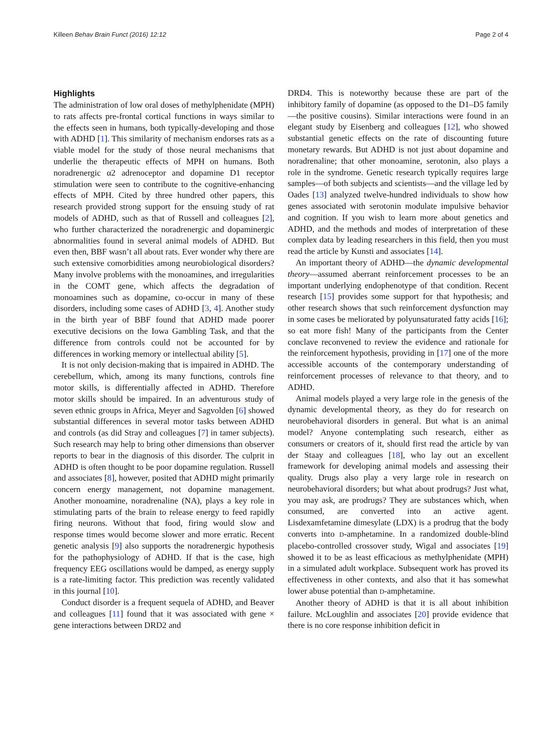Killeen Behav Brain Funct (2016) 12:12 Page 2 of 4
Highlights
The administration of low oral doses of methylphenidate (MPH) to rats affects pre-frontal cortical functions in ways similar to the effects seen in humans, both typically-developing and those with ADHD [1]. This similarity of mechanism endorses rats as a viable model for the study of those neural mechanisms that underlie the therapeutic effects of MPH on humans. Both noradrenergic α2 adrenoceptor and dopamine D1 receptor stimulation were seen to contribute to the cognitive-enhancing effects of MPH. Cited by three hundred other papers, this research provided strong support for the ensuing study of rat models of ADHD, such as that of Russell and colleagues [2], who further characterized the noradrenergic and dopaminergic abnormalities found in several animal models of ADHD. But even then, BBF wasn’t all about rats. Ever wonder why there are such extensive comorbidities among neurobiological disorders? Many involve problems with the monoamines, and irregularities in the COMT gene, which affects the degradation of monoamines such as dopamine, co-occur in many of these disorders, including some cases of ADHD [3, 4]. Another study in the birth year of BBF found that ADHD made poorer executive decisions on the Iowa Gambling Task, and that the difference from controls could not be accounted for by differences in working memory or intellectual ability [5].
It is not only decision-making that is impaired in ADHD. The cerebellum, which, among its many functions, controls fine motor skills, is differentially affected in ADHD. Therefore motor skills should be impaired. In an adventurous study of seven ethnic groups in Africa, Meyer and Sagvolden [6] showed substantial differences in several motor tasks between ADHD and controls (as did Stray and colleagues [7] in tamer subjects). Such research may help to bring other dimensions than observer reports to bear in the diagnosis of this disorder. The culprit in ADHD is often thought to be poor dopamine regulation. Russell and associates [8], however, posited that ADHD might primarily concern energy management, not dopamine management. Another monoamine, noradrenaline (NA), plays a key role in stimulating parts of the brain to release energy to feed rapidly firing neurons. Without that food, firing would slow and response times would become slower and more erratic. Recent genetic analysis [9] also supports the noradrenergic hypothesis for the pathophysiology of ADHD. If that is the case, high frequency EEG oscillations would be damped, as energy supply is a rate-limiting factor. This prediction was recently validated in this journal [10].
Conduct disorder is a frequent sequela of ADHD, and Beaver and colleagues [11] found that it was associated with gene × gene interactions between DRD2 and
DRD4. This is noteworthy because these are part of the inhibitory family of dopamine (as opposed to the D1–D5 family—the positive cousins). Similar interactions were found in an elegant study by Eisenberg and colleagues [12], who showed substantial genetic effects on the rate of discounting future monetary rewards. But ADHD is not just about dopamine and noradrenaline; that other monoamine, serotonin, also plays a role in the syndrome. Genetic research typically requires large samples—of both subjects and scientists—and the village led by Oades [13] analyzed twelve-hundred individuals to show how genes associated with serotonin modulate impulsive behavior and cognition. If you wish to learn more about genetics and ADHD, and the methods and modes of interpretation of these complex data by leading researchers in this field, then you must read the article by Kunsti and associates [14].
An important theory of ADHD—the dynamic developmental theory—assumed aberrant reinforcement processes to be an important underlying endophenotype of that condition. Recent research [15] provides some support for that hypothesis; and other research shows that such reinforcement dysfunction may in some cases be meliorated by polyunsaturated fatty acids [16]; so eat more fish! Many of the participants from the Center conclave reconvened to review the evidence and rationale for the reinforcement hypothesis, providing in [17] one of the more accessible accounts of the contemporary understanding of reinforcement processes of relevance to that theory, and to ADHD.
Animal models played a very large role in the genesis of the dynamic developmental theory, as they do for research on neurobehavioral disorders in general. But what is an animal model? Anyone contemplating such research, either as consumers or creators of it, should first read the article by van der Staay and colleagues [18], who lay out an excellent framework for developing animal models and assessing their quality. Drugs also play a very large role in research on neurobehavioral disorders; but what about prodrugs? Just what, you may ask, are prodrugs? They are substances which, when consumed, are converted into an active agent. Lisdexamfetamine dimesylate (LDX) is a prodrug that the body converts into D-amphetamine. In a randomized double-blind placebo-controlled crossover study, Wigal and associates [19] showed it to be as least efficacious as methylphenidate (MPH) in a simulated adult workplace. Subsequent work has proved its effectiveness in other contexts, and also that it has somewhat lower abuse potential than D-amphetamine.
Another theory of ADHD is that it is all about inhibition failure. McLoughlin and associates [20] provide evidence that there is no core response inhibition deficit in